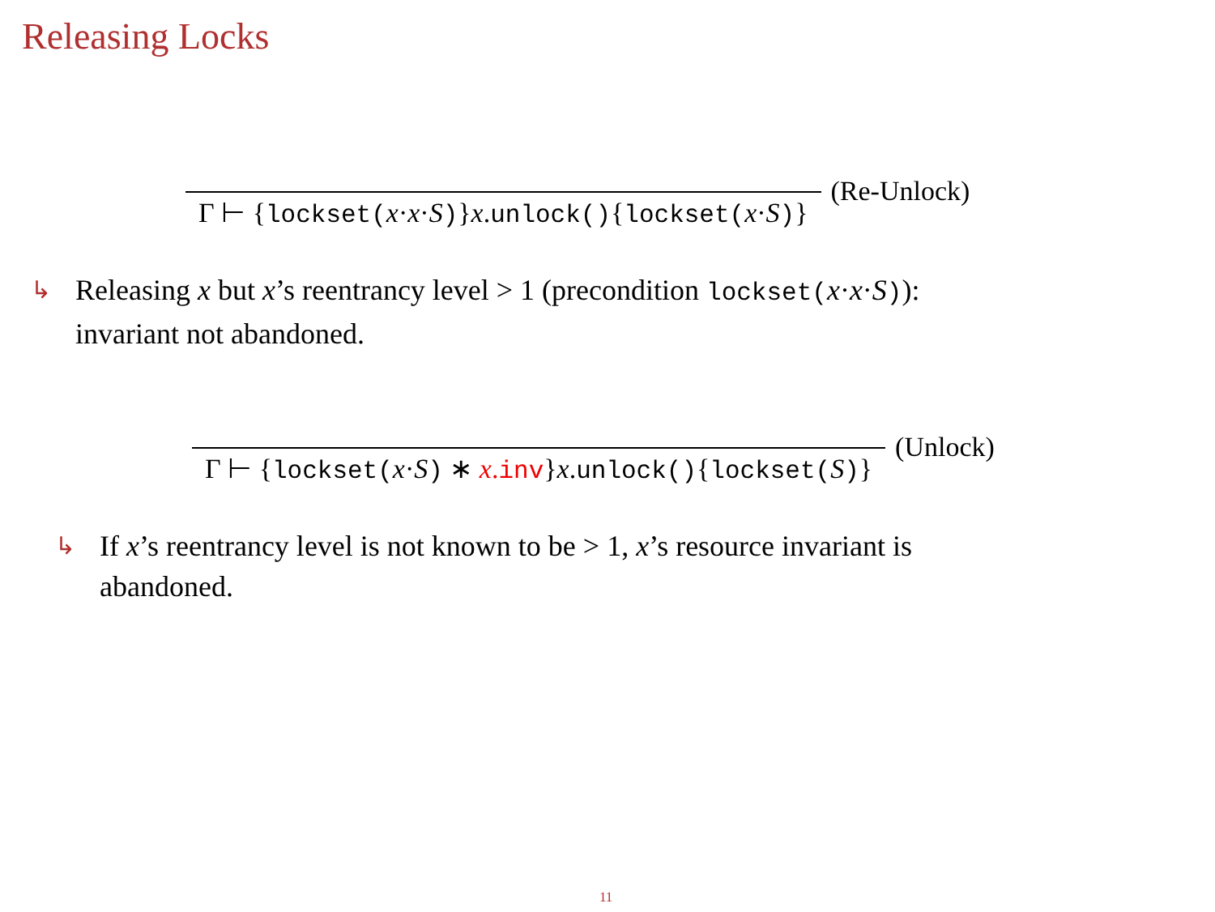Releasing Locks
Γ ⊢ {lockset(x·x·S)}x.unlock(){lockset(x·S)}
(Re-Unlock)
↳
Releasing x but x’s reentrancy level > 1 (precondition lockset(x·x·S)):
invariant not abandoned.
Γ ⊢ {lockset(x·S) ∗ x.inv}x.unlock(){lockset(S)}
(Unlock)
↳
If x’s reentrancy level is not known to be > 1, x’s resource invariant is
abandoned.
11